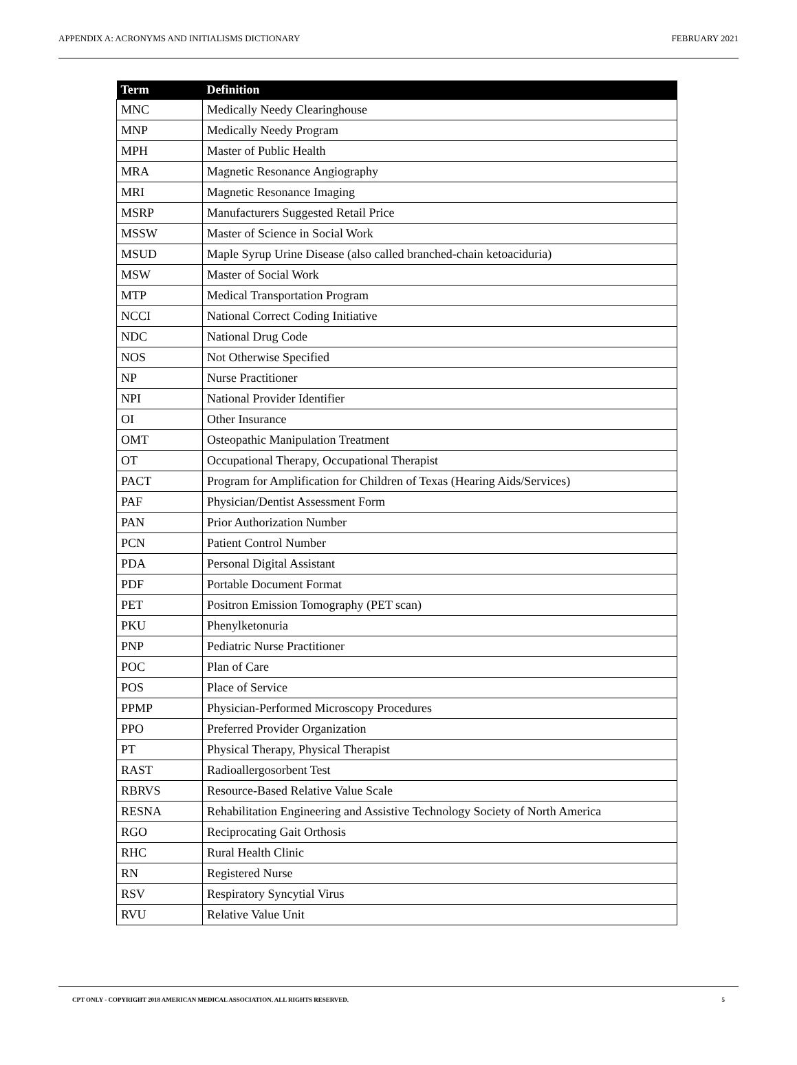APPENDIX A: ACRONYMS AND INITIALISMS DICTIONARY FEBRUARY 2021
| Term | Definition |
| --- | --- |
| MNC | Medically Needy Clearinghouse |
| MNP | Medically Needy Program |
| MPH | Master of Public Health |
| MRA | Magnetic Resonance Angiography |
| MRI | Magnetic Resonance Imaging |
| MSRP | Manufacturers Suggested Retail Price |
| MSSW | Master of Science in Social Work |
| MSUD | Maple Syrup Urine Disease (also called branched-chain ketoaciduria) |
| MSW | Master of Social Work |
| MTP | Medical Transportation Program |
| NCCI | National Correct Coding Initiative |
| NDC | National Drug Code |
| NOS | Not Otherwise Specified |
| NP | Nurse Practitioner |
| NPI | National Provider Identifier |
| OI | Other Insurance |
| OMT | Osteopathic Manipulation Treatment |
| OT | Occupational Therapy, Occupational Therapist |
| PACT | Program for Amplification for Children of Texas (Hearing Aids/Services) |
| PAF | Physician/Dentist Assessment Form |
| PAN | Prior Authorization Number |
| PCN | Patient Control Number |
| PDA | Personal Digital Assistant |
| PDF | Portable Document Format |
| PET | Positron Emission Tomography (PET scan) |
| PKU | Phenylketonuria |
| PNP | Pediatric Nurse Practitioner |
| POC | Plan of Care |
| POS | Place of Service |
| PPMP | Physician-Performed Microscopy Procedures |
| PPO | Preferred Provider Organization |
| PT | Physical Therapy, Physical Therapist |
| RAST | Radioallergosorbent Test |
| RBRVS | Resource-Based Relative Value Scale |
| RESNA | Rehabilitation Engineering and Assistive Technology Society of North America |
| RGO | Reciprocating Gait Orthosis |
| RHC | Rural Health Clinic |
| RN | Registered Nurse |
| RSV | Respiratory Syncytial Virus |
| RVU | Relative Value Unit |
CPT ONLY - COPYRIGHT 2018 AMERICAN MEDICAL ASSOCIATION. ALL RIGHTS RESERVED. 5